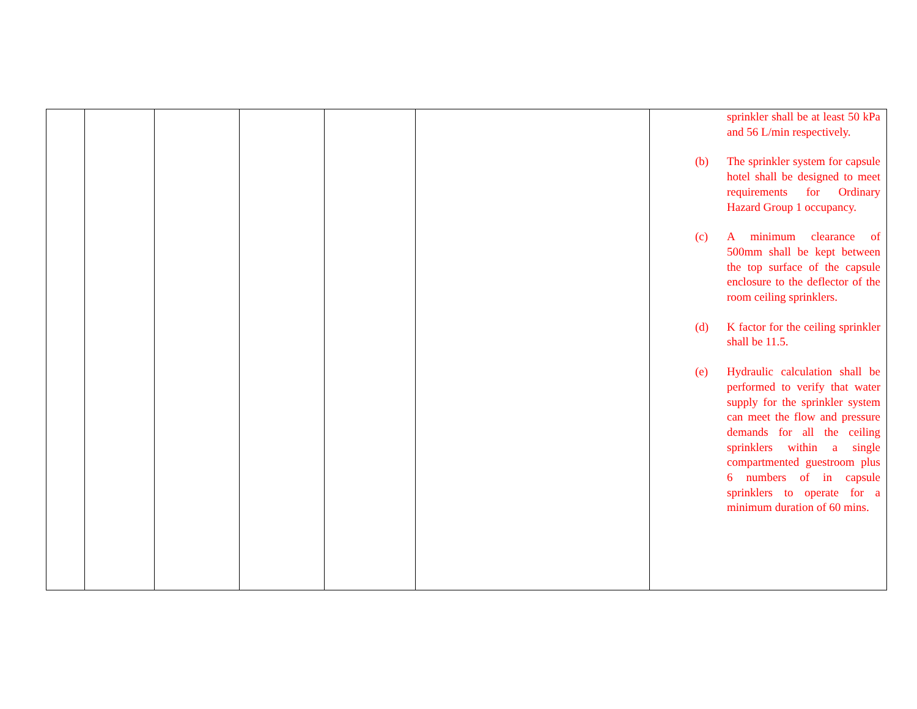| | | | | | | sprinkler shall be at least 50 kPa and 56 L/min respectively. (b) The sprinkler system for capsule hotel shall be designed to meet requirements for Ordinary Hazard Group 1 occupancy. (c) A minimum clearance of 500mm shall be kept between the top surface of the capsule enclosure to the deflector of the room ceiling sprinklers. (d) K factor for the ceiling sprinkler shall be 11.5. (e) Hydraulic calculation shall be performed to verify that water supply for the sprinkler system can meet the flow and pressure demands for all the ceiling sprinklers within a single compartmented guestroom plus 6 numbers of in capsule sprinklers to operate for a minimum duration of 60 mins. |